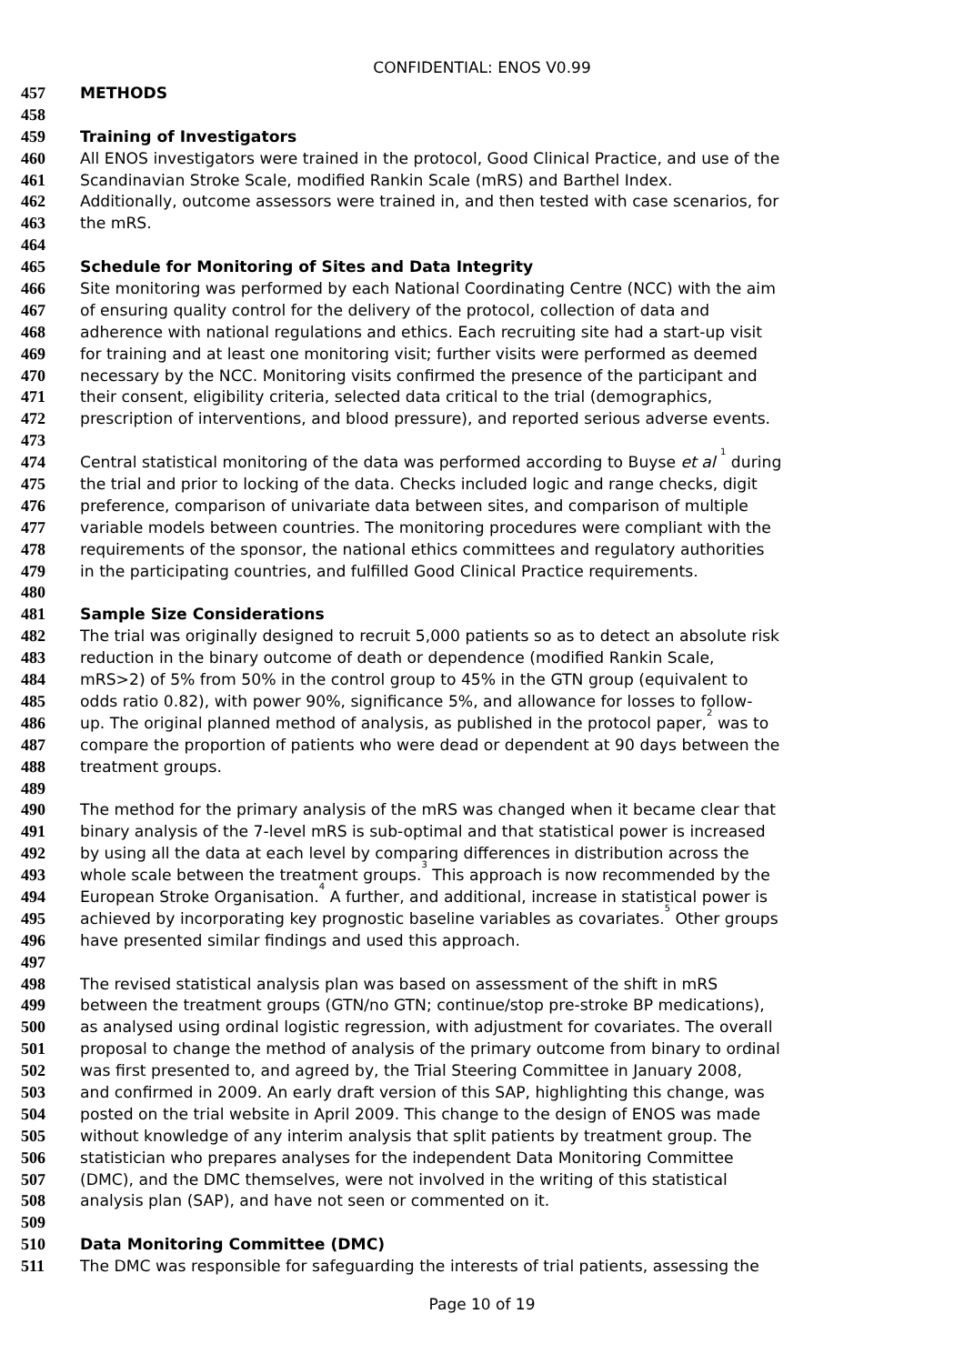CONFIDENTIAL: ENOS V0.99
457 METHODS
458
459 Training of Investigators
460 All ENOS investigators were trained in the protocol, Good Clinical Practice, and use of the
461 Scandinavian Stroke Scale, modified Rankin Scale (mRS) and Barthel Index.
462 Additionally, outcome assessors were trained in, and then tested with case scenarios, for
463 the mRS.
464
465 Schedule for Monitoring of Sites and Data Integrity
466 Site monitoring was performed by each National Coordinating Centre (NCC) with the aim
467 of ensuring quality control for the delivery of the protocol, collection of data and
468 adherence with national regulations and ethics. Each recruiting site had a start-up visit
469 for training and at least one monitoring visit; further visits were performed as deemed
470 necessary by the NCC. Monitoring visits confirmed the presence of the participant and
471 their consent, eligibility criteria, selected data critical to the trial (demographics,
472 prescription of interventions, and blood pressure), and reported serious adverse events.
473
474 Central statistical monitoring of the data was performed according to Buyse et al <sup>1</sup> during
475 the trial and prior to locking of the data. Checks included logic and range checks, digit
476 preference, comparison of univariate data between sites, and comparison of multiple
477 variable models between countries. The monitoring procedures were compliant with the
478 requirements of the sponsor, the national ethics committees and regulatory authorities
479 in the participating countries, and fulfilled Good Clinical Practice requirements.
480
481 Sample Size Considerations
482 The trial was originally designed to recruit 5,000 patients so as to detect an absolute risk
483 reduction in the binary outcome of death or dependence (modified Rankin Scale,
484 mRS>2) of 5% from 50% in the control group to 45% in the GTN group (equivalent to
485 odds ratio 0.82), with power 90%, significance 5%, and allowance for losses to follow-
486 up. The original planned method of analysis, as published in the protocol paper,<sup>2</sup> was to
487 compare the proportion of patients who were dead or dependent at 90 days between the
488 treatment groups.
489
490 The method for the primary analysis of the mRS was changed when it became clear that
491 binary analysis of the 7-level mRS is sub-optimal and that statistical power is increased
492 by using all the data at each level by comparing differences in distribution across the
493 whole scale between the treatment groups.<sup>3</sup> This approach is now recommended by the
494 European Stroke Organisation.<sup>4</sup> A further, and additional, increase in statistical power is
495 achieved by incorporating key prognostic baseline variables as covariates.<sup>5</sup> Other groups
496 have presented similar findings and used this approach.
497
498 The revised statistical analysis plan was based on assessment of the shift in mRS
499 between the treatment groups (GTN/no GTN; continue/stop pre-stroke BP medications),
500 as analysed using ordinal logistic regression, with adjustment for covariates. The overall
501 proposal to change the method of analysis of the primary outcome from binary to ordinal
502 was first presented to, and agreed by, the Trial Steering Committee in January 2008,
503 and confirmed in 2009. An early draft version of this SAP, highlighting this change, was
504 posted on the trial website in April 2009. This change to the design of ENOS was made
505 without knowledge of any interim analysis that split patients by treatment group. The
506 statistician who prepares analyses for the independent Data Monitoring Committee
507 (DMC), and the DMC themselves, were not involved in the writing of this statistical
508 analysis plan (SAP), and have not seen or commented on it.
509
510 Data Monitoring Committee (DMC)
511 The DMC was responsible for safeguarding the interests of trial patients, assessing the
Page 10 of 19